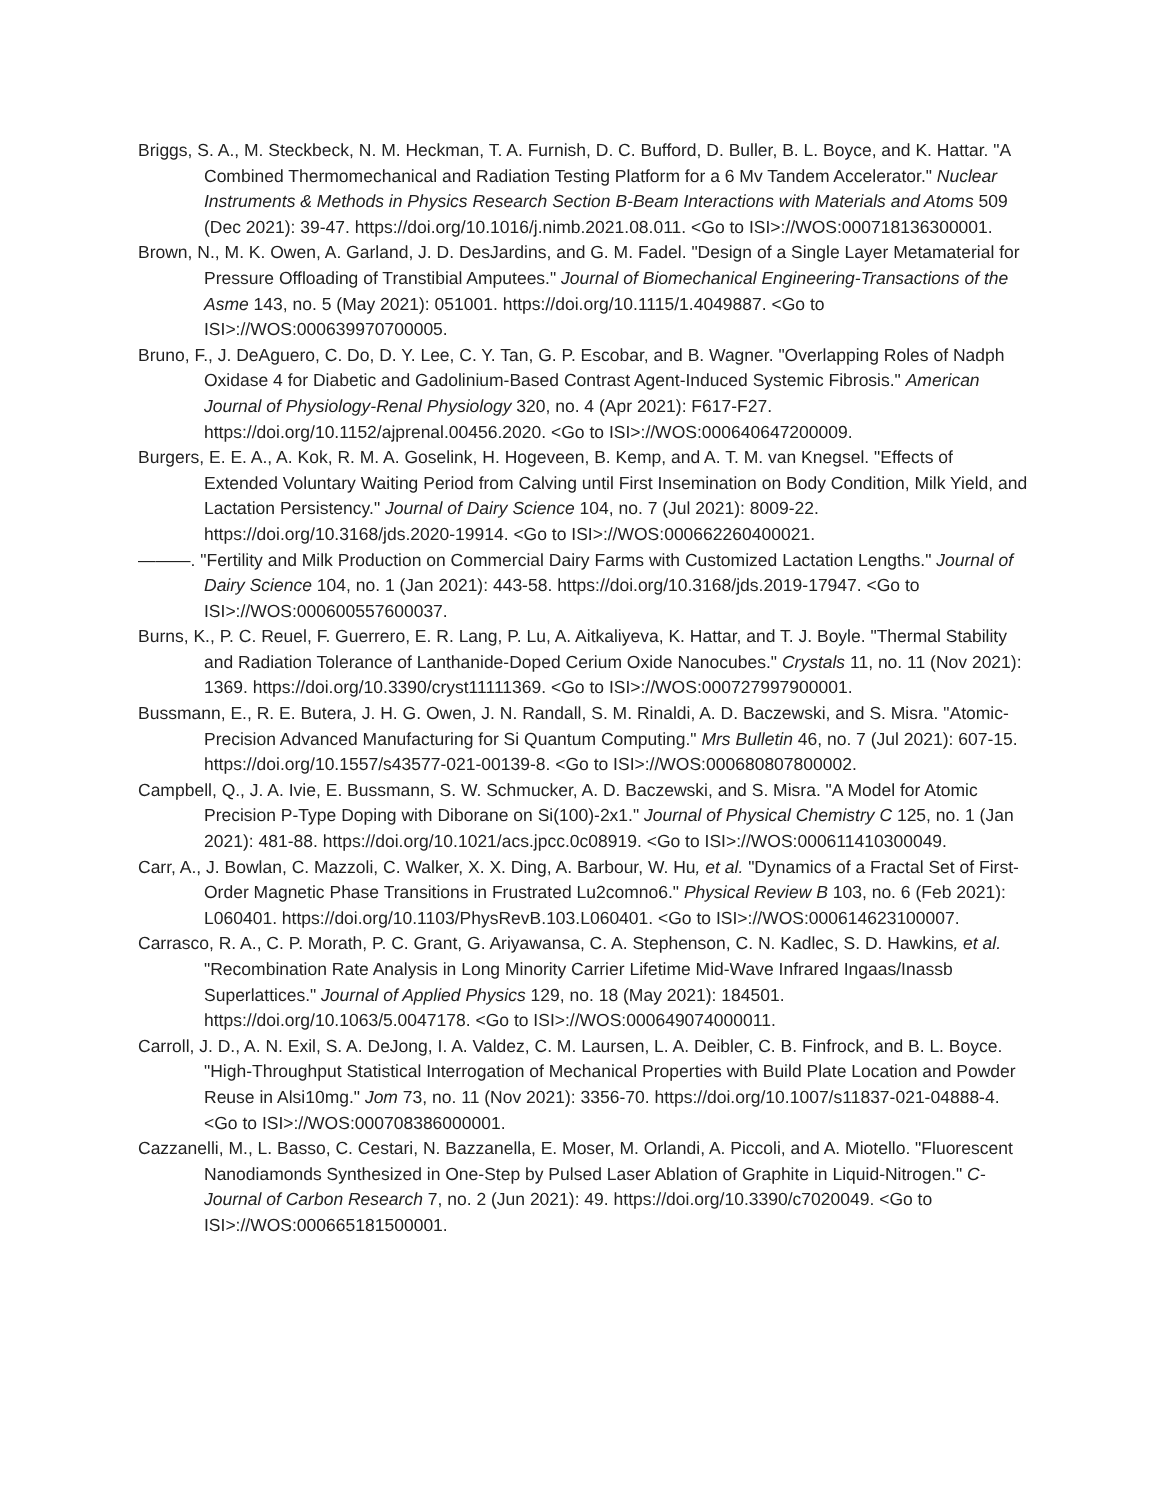Briggs, S. A., M. Steckbeck, N. M. Heckman, T. A. Furnish, D. C. Bufford, D. Buller, B. L. Boyce, and K. Hattar. "A Combined Thermomechanical and Radiation Testing Platform for a 6 Mv Tandem Accelerator." Nuclear Instruments & Methods in Physics Research Section B-Beam Interactions with Materials and Atoms 509 (Dec 2021): 39-47. https://doi.org/10.1016/j.nimb.2021.08.011. <Go to ISI>://WOS:000718136300001.
Brown, N., M. K. Owen, A. Garland, J. D. DesJardins, and G. M. Fadel. "Design of a Single Layer Metamaterial for Pressure Offloading of Transtibial Amputees." Journal of Biomechanical Engineering-Transactions of the Asme 143, no. 5 (May 2021): 051001. https://doi.org/10.1115/1.4049887. <Go to ISI>://WOS:000639970700005.
Bruno, F., J. DeAguero, C. Do, D. Y. Lee, C. Y. Tan, G. P. Escobar, and B. Wagner. "Overlapping Roles of Nadph Oxidase 4 for Diabetic and Gadolinium-Based Contrast Agent-Induced Systemic Fibrosis." American Journal of Physiology-Renal Physiology 320, no. 4 (Apr 2021): F617-F27. https://doi.org/10.1152/ajprenal.00456.2020. <Go to ISI>://WOS:000640647200009.
Burgers, E. E. A., A. Kok, R. M. A. Goselink, H. Hogeveen, B. Kemp, and A. T. M. van Knegsel. "Effects of Extended Voluntary Waiting Period from Calving until First Insemination on Body Condition, Milk Yield, and Lactation Persistency." Journal of Dairy Science 104, no. 7 (Jul 2021): 8009-22. https://doi.org/10.3168/jds.2020-19914. <Go to ISI>://WOS:000662260400021.
———. "Fertility and Milk Production on Commercial Dairy Farms with Customized Lactation Lengths." Journal of Dairy Science 104, no. 1 (Jan 2021): 443-58. https://doi.org/10.3168/jds.2019-17947. <Go to ISI>://WOS:000600557600037.
Burns, K., P. C. Reuel, F. Guerrero, E. R. Lang, P. Lu, A. Aitkaliyeva, K. Hattar, and T. J. Boyle. "Thermal Stability and Radiation Tolerance of Lanthanide-Doped Cerium Oxide Nanocubes." Crystals 11, no. 11 (Nov 2021): 1369. https://doi.org/10.3390/cryst11111369. <Go to ISI>://WOS:000727997900001.
Bussmann, E., R. E. Butera, J. H. G. Owen, J. N. Randall, S. M. Rinaldi, A. D. Baczewski, and S. Misra. "Atomic-Precision Advanced Manufacturing for Si Quantum Computing." Mrs Bulletin 46, no. 7 (Jul 2021): 607-15. https://doi.org/10.1557/s43577-021-00139-8. <Go to ISI>://WOS:000680807800002.
Campbell, Q., J. A. Ivie, E. Bussmann, S. W. Schmucker, A. D. Baczewski, and S. Misra. "A Model for Atomic Precision P-Type Doping with Diborane on Si(100)-2x1." Journal of Physical Chemistry C 125, no. 1 (Jan 2021): 481-88. https://doi.org/10.1021/acs.jpcc.0c08919. <Go to ISI>://WOS:000611410300049.
Carr, A., J. Bowlan, C. Mazzoli, C. Walker, X. X. Ding, A. Barbour, W. Hu, et al. "Dynamics of a Fractal Set of First-Order Magnetic Phase Transitions in Frustrated Lu2comno6." Physical Review B 103, no. 6 (Feb 2021): L060401. https://doi.org/10.1103/PhysRevB.103.L060401. <Go to ISI>://WOS:000614623100007.
Carrasco, R. A., C. P. Morath, P. C. Grant, G. Ariyawansa, C. A. Stephenson, C. N. Kadlec, S. D. Hawkins, et al. "Recombination Rate Analysis in Long Minority Carrier Lifetime Mid-Wave Infrared Ingaas/Inassb Superlattices." Journal of Applied Physics 129, no. 18 (May 2021): 184501. https://doi.org/10.1063/5.0047178. <Go to ISI>://WOS:000649074000011.
Carroll, J. D., A. N. Exil, S. A. DeJong, I. A. Valdez, C. M. Laursen, L. A. Deibler, C. B. Finfrock, and B. L. Boyce. "High-Throughput Statistical Interrogation of Mechanical Properties with Build Plate Location and Powder Reuse in Alsi10mg." Jom 73, no. 11 (Nov 2021): 3356-70. https://doi.org/10.1007/s11837-021-04888-4. <Go to ISI>://WOS:000708386000001.
Cazzanelli, M., L. Basso, C. Cestari, N. Bazzanella, E. Moser, M. Orlandi, A. Piccoli, and A. Miotello. "Fluorescent Nanodiamonds Synthesized in One-Step by Pulsed Laser Ablation of Graphite in Liquid-Nitrogen." C-Journal of Carbon Research 7, no. 2 (Jun 2021): 49. https://doi.org/10.3390/c7020049. <Go to ISI>://WOS:000665181500001.